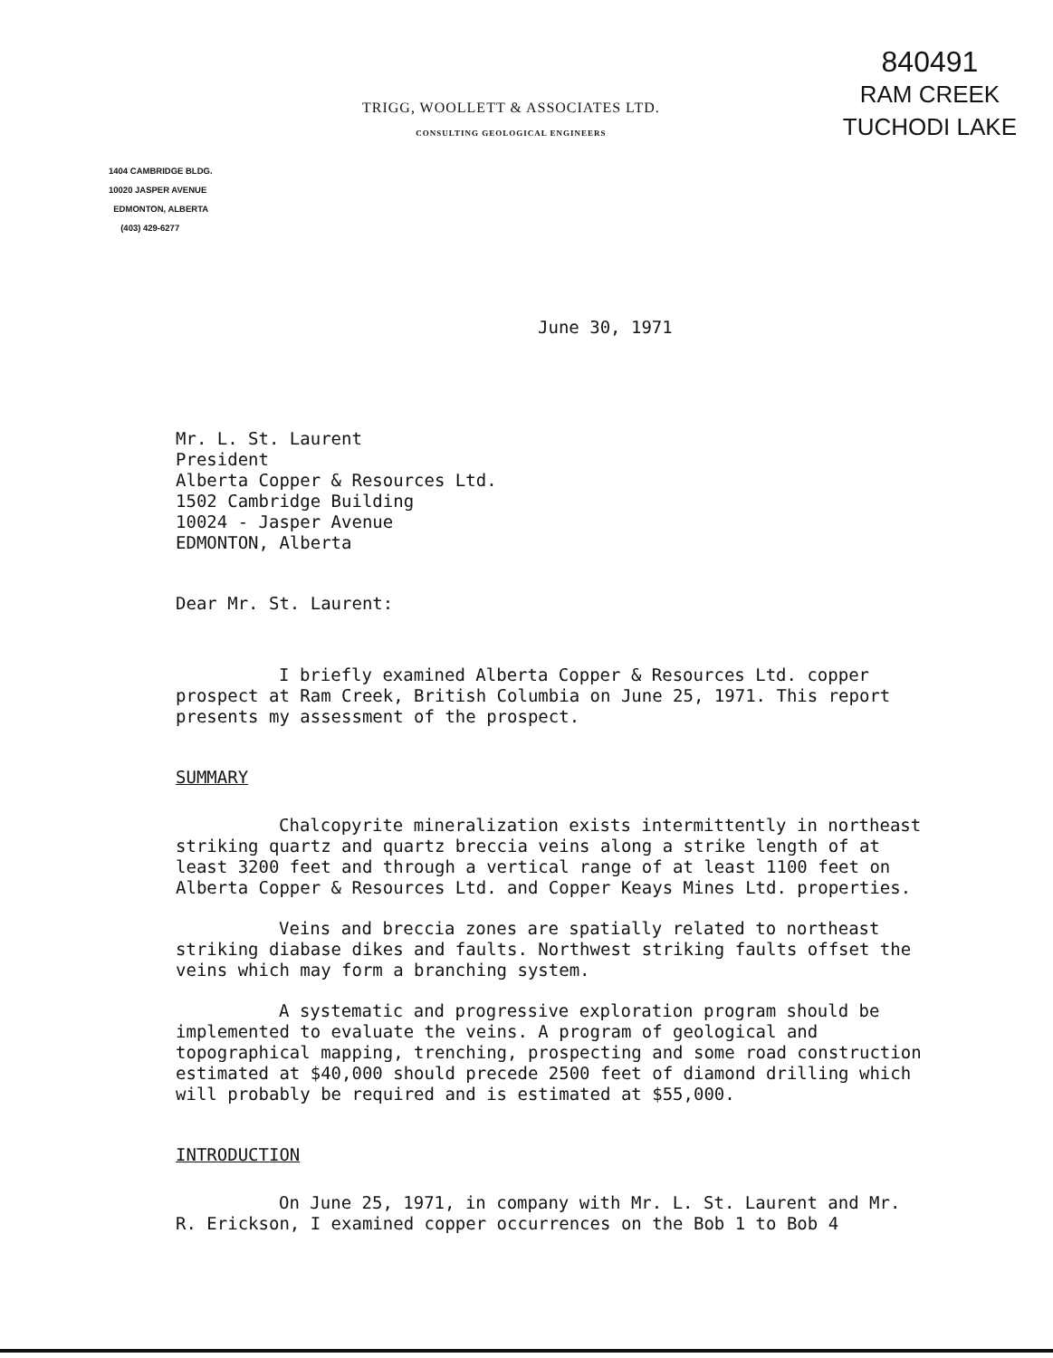TRIGG, WOOLLETT & ASSOCIATES LTD.
CONSULTING GEOLOGICAL ENGINEERS
840491
RAM CREEK
TUCHODI LAKE
1404 CAMBRIDGE BLDG.
10020 JASPER AVENUE
EDMONTON, ALBERTA
(403) 429-6277
June 30, 1971
Mr. L. St. Laurent
President
Alberta Copper & Resources Ltd.
1502 Cambridge Building
10024 - Jasper Avenue
EDMONTON, Alberta
Dear Mr. St. Laurent:
I briefly examined Alberta Copper & Resources Ltd. copper prospect at Ram Creek, British Columbia on June 25, 1971. This report presents my assessment of the prospect.
SUMMARY
Chalcopyrite mineralization exists intermittently in northeast striking quartz and quartz breccia veins along a strike length of at least 3200 feet and through a vertical range of at least 1100 feet on Alberta Copper & Resources Ltd. and Copper Keays Mines Ltd. properties.
Veins and breccia zones are spatially related to northeast striking diabase dikes and faults. Northwest striking faults offset the veins which may form a branching system.
A systematic and progressive exploration program should be implemented to evaluate the veins. A program of geological and topographical mapping, trenching, prospecting and some road construction estimated at $40,000 should precede 2500 feet of diamond drilling which will probably be required and is estimated at $55,000.
INTRODUCTION
On June 25, 1971, in company with Mr. L. St. Laurent and Mr. R. Erickson, I examined copper occurrences on the Bob 1 to Bob 4